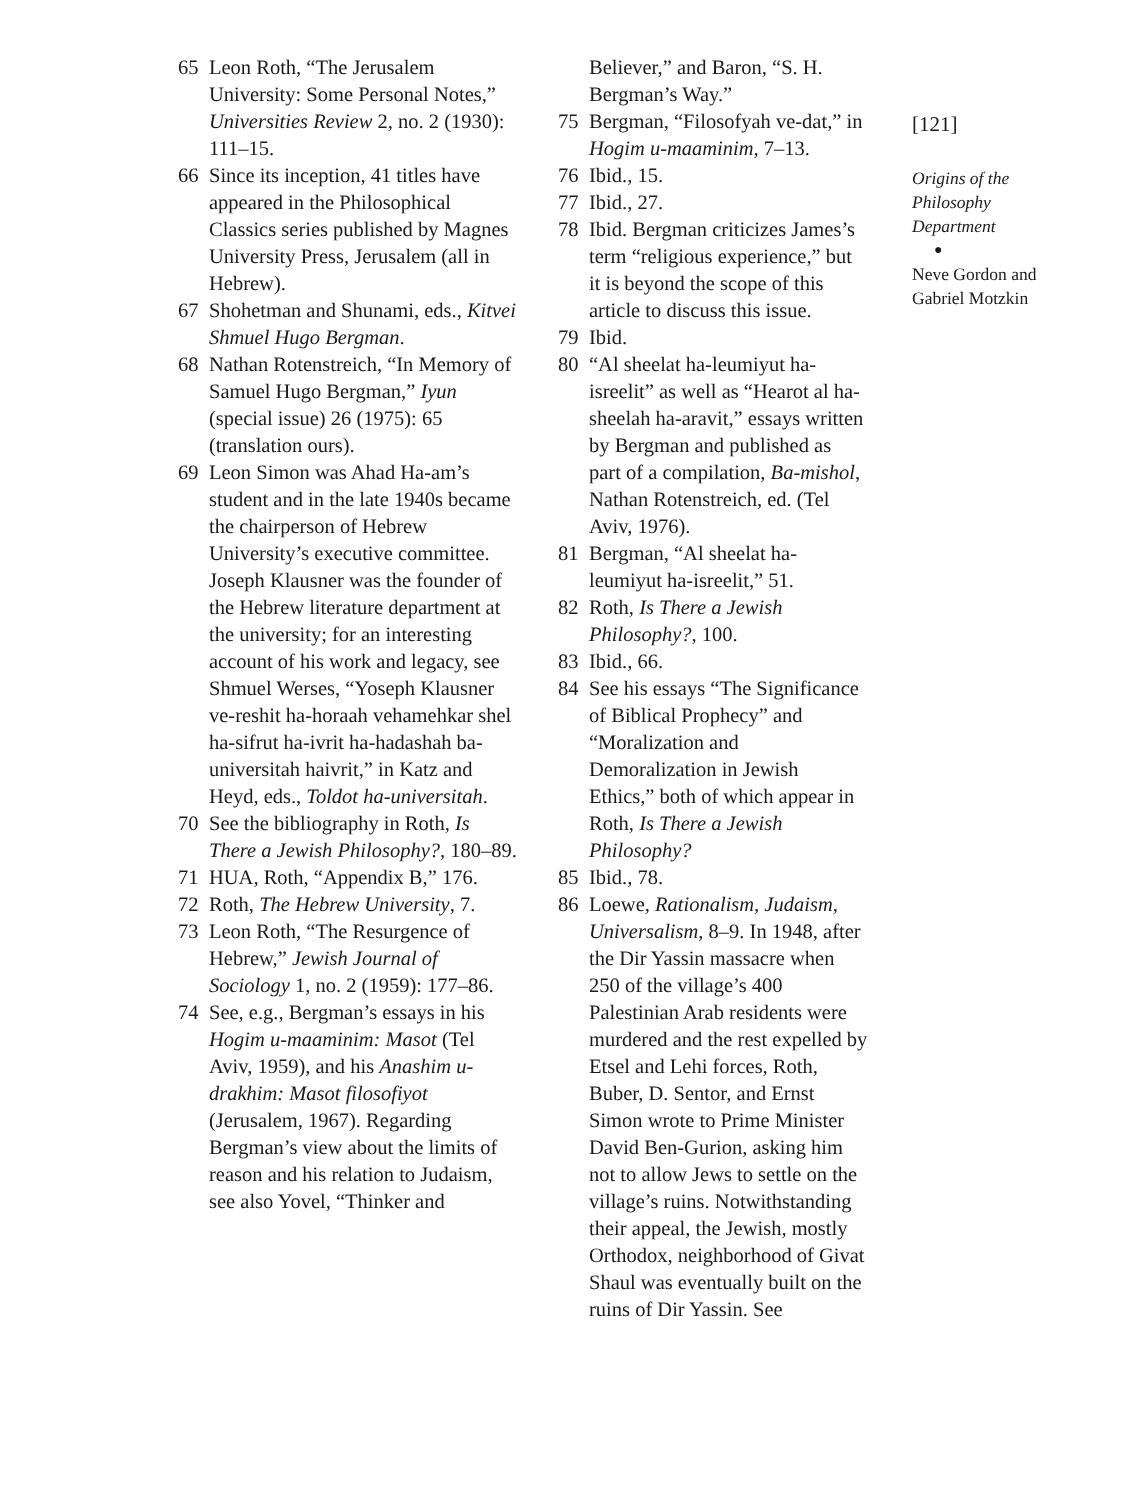65 Leon Roth, “The Jerusalem University: Some Personal Notes,” Universities Review 2, no. 2 (1930): 111–15.
66 Since its inception, 41 titles have appeared in the Philosophical Classics series published by Magnes University Press, Jerusalem (all in Hebrew).
67 Shohetman and Shunami, eds., Kitvei Shmuel Hugo Bergman.
68 Nathan Rotenstreich, “In Memory of Samuel Hugo Bergman,” Iyun (special issue) 26 (1975): 65 (translation ours).
69 Leon Simon was Ahad Ha-am’s student and in the late 1940s became the chairperson of Hebrew University’s executive committee. Joseph Klausner was the founder of the Hebrew literature department at the university; for an interesting account of his work and legacy, see Shmuel Werses, “Yoseph Klausner ve-reshit ha-horaah vehamehkar shel ha-sifrut ha-ivrit ha-hadashah ba-universitah haivrit,” in Katz and Heyd, eds., Toldot ha-universitah.
70 See the bibliography in Roth, Is There a Jewish Philosophy?, 180–89.
71 HUA, Roth, “Appendix B,” 176.
72 Roth, The Hebrew University, 7.
73 Leon Roth, “The Resurgence of Hebrew,” Jewish Journal of Sociology 1, no. 2 (1959): 177–86.
74 See, e.g., Bergman’s essays in his Hogim u-maaminim: Masot (Tel Aviv, 1959), and his Anashim u-drakhim: Masot filosofiyot (Jerusalem, 1967). Regarding Bergman’s view about the limits of reason and his relation to Judaism, see also Yovel, “Thinker and
Believer,” and Baron, “S. H. Bergman’s Way.”
75 Bergman, “Filosofyah ve-dat,” in Hogim u-maaminim, 7–13.
76 Ibid., 15.
77 Ibid., 27.
78 Ibid. Bergman criticizes James’s term “religious experience,” but it is beyond the scope of this article to discuss this issue.
79 Ibid.
80 “Al sheelat ha-leumiyut ha-isreelit” as well as “Hearot al ha-sheelah ha-aravit,” essays written by Bergman and published as part of a compilation, Ba-mishol, Nathan Rotenstreich, ed. (Tel Aviv, 1976).
81 Bergman, “Al sheelat ha-leumiyut ha-isreelit,” 51.
82 Roth, Is There a Jewish Philosophy?, 100.
83 Ibid., 66.
84 See his essays “The Significance of Biblical Prophecy” and “Moralization and Demoralization in Jewish Ethics,” both of which appear in Roth, Is There a Jewish Philosophy?
85 Ibid., 78.
86 Loewe, Rationalism, Judaism, Universalism, 8–9. In 1948, after the Dir Yassin massacre when 250 of the village’s 400 Palestinian Arab residents were murdered and the rest expelled by Etsel and Lehi forces, Roth, Buber, D. Sentor, and Ernst Simon wrote to Prime Minister David Ben-Gurion, asking him not to allow Jews to settle on the village’s ruins. Notwithstanding their appeal, the Jewish, mostly Orthodox, neighborhood of Givat Shaul was eventually built on the ruins of Dir Yassin. See
[121]
Origins of the Philosophy Department
●
Neve Gordon and Gabriel Motzkin